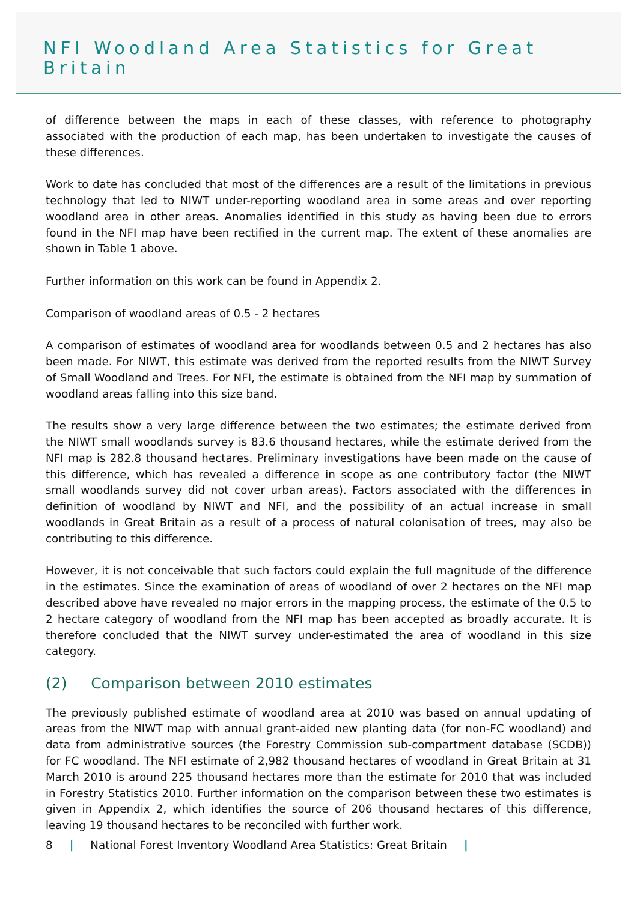NFI Woodland Area Statistics for Great Britain
of difference between the maps in each of these classes, with reference to photography associated with the production of each map, has been undertaken to investigate the causes of these differences.
Work to date has concluded that most of the differences are a result of the limitations in previous technology that led to NIWT under-reporting woodland area in some areas and over reporting woodland area in other areas. Anomalies identified in this study as having been due to errors found in the NFI map have been rectified in the current map. The extent of these anomalies are shown in Table 1 above.
Further information on this work can be found in Appendix 2.
Comparison of woodland areas of 0.5 - 2 hectares
A comparison of estimates of woodland area for woodlands between 0.5 and 2 hectares has also been made. For NIWT, this estimate was derived from the reported results from the NIWT Survey of Small Woodland and Trees. For NFI, the estimate is obtained from the NFI map by summation of woodland areas falling into this size band.
The results show a very large difference between the two estimates; the estimate derived from the NIWT small woodlands survey is 83.6 thousand hectares, while the estimate derived from the NFI map is 282.8 thousand hectares. Preliminary investigations have been made on the cause of this difference, which has revealed a difference in scope as one contributory factor (the NIWT small woodlands survey did not cover urban areas). Factors associated with the differences in definition of woodland by NIWT and NFI, and the possibility of an actual increase in small woodlands in Great Britain as a result of a process of natural colonisation of trees, may also be contributing to this difference.
However, it is not conceivable that such factors could explain the full magnitude of the difference in the estimates. Since the examination of areas of woodland of over 2 hectares on the NFI map described above have revealed no major errors in the mapping process, the estimate of the 0.5 to 2 hectare category of woodland from the NFI map has been accepted as broadly accurate. It is therefore concluded that the NIWT survey under-estimated the area of woodland in this size category.
(2) Comparison between 2010 estimates
The previously published estimate of woodland area at 2010 was based on annual updating of areas from the NIWT map with annual grant-aided new planting data (for non-FC woodland) and data from administrative sources (the Forestry Commission sub-compartment database (SCDB)) for FC woodland. The NFI estimate of 2,982 thousand hectares of woodland in Great Britain at 31 March 2010 is around 225 thousand hectares more than the estimate for 2010 that was included in Forestry Statistics 2010. Further information on the comparison between these two estimates is given in Appendix 2, which identifies the source of 206 thousand hectares of this difference, leaving 19 thousand hectares to be reconciled with further work.
8 | National Forest Inventory Woodland Area Statistics: Great Britain |